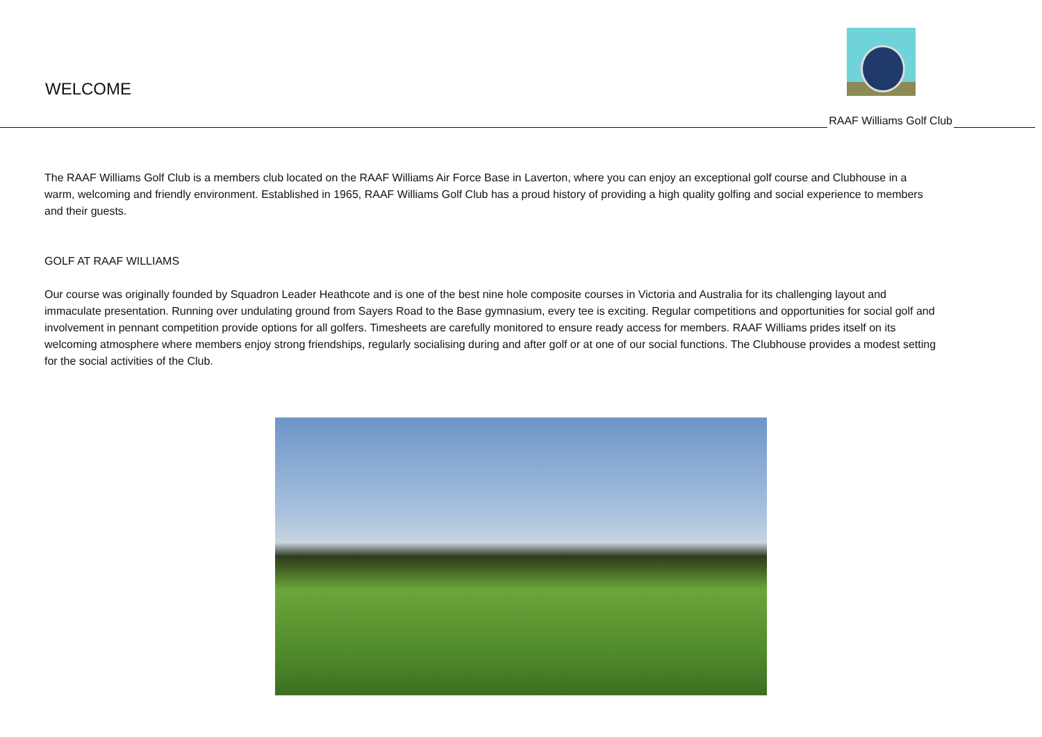WELCOME
RAAF Williams Golf Club
The RAAF Williams Golf Club is a members club located on the RAAF Williams Air Force Base in Laverton, where you can enjoy an exceptional golf course and Clubhouse in a warm, welcoming and friendly environment. Established in 1965, RAAF Williams Golf Club has a proud history of providing a high quality golfing and social experience to members and their guests.
GOLF AT RAAF WILLIAMS
Our course was originally founded by Squadron Leader Heathcote and is one of the best nine hole composite courses in Victoria and Australia for its challenging layout and immaculate presentation. Running over undulating ground from Sayers Road to the Base gymnasium, every tee is exciting. Regular competitions and opportunities for social golf and involvement in pennant competition provide options for all golfers. Timesheets are carefully monitored to ensure ready access for members. RAAF Williams prides itself on its welcoming atmosphere where members enjoy strong friendships, regularly socialising during and after golf or at one of our social functions. The Clubhouse provides a modest setting for the social activities of the Club.